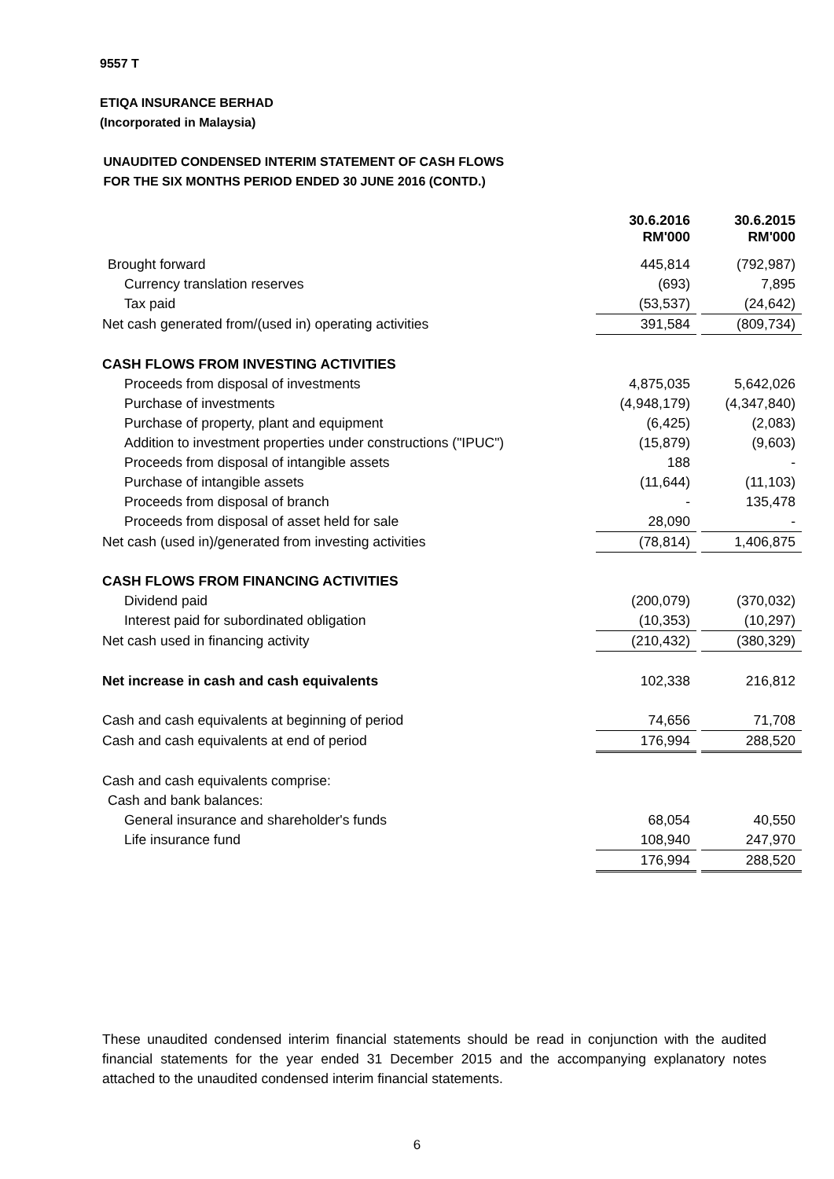9557 T
ETIQA INSURANCE BERHAD
(Incorporated in Malaysia)
UNAUDITED CONDENSED INTERIM STATEMENT OF CASH FLOWS
FOR THE SIX MONTHS PERIOD ENDED 30 JUNE 2016 (CONTD.)
| | 30.6.2016 RM'000 | | 30.6.2015 RM'000 |
| Brought forward | 445,814 | | (792,987) |
| Currency translation reserves | (693) | | 7,895 |
| Tax paid | (53,537) | | (24,642) |
| Net cash generated from/(used in) operating activities | 391,584 | | (809,734) |
| CASH FLOWS FROM INVESTING ACTIVITIES | | | |
| Proceeds from disposal of investments | 4,875,035 | | 5,642,026 |
| Purchase of investments | (4,948,179) | | (4,347,840) |
| Purchase of property, plant and equipment | (6,425) | | (2,083) |
| Addition to investment properties under constructions ("IPUC") | (15,879) | | (9,603) |
| Proceeds from disposal of intangible assets | 188 | | - |
| Purchase of intangible assets | (11,644) | | (11,103) |
| Proceeds from disposal of branch | - | | 135,478 |
| Proceeds from disposal of asset held for sale | 28,090 | | - |
| Net cash (used in)/generated from investing activities | (78,814) | | 1,406,875 |
| CASH FLOWS FROM FINANCING ACTIVITIES | | | |
| Dividend paid | (200,079) | | (370,032) |
| Interest paid for subordinated obligation | (10,353) | | (10,297) |
| Net cash used in financing activity | (210,432) | | (380,329) |
| Net increase in cash and cash equivalents | 102,338 | | 216,812 |
| Cash and cash equivalents at beginning of period | 74,656 | | 71,708 |
| Cash and cash equivalents at end of period | 176,994 | | 288,520 |
| Cash and cash equivalents comprise: | | | |
| Cash and bank balances: | | | |
| General insurance and shareholder's funds | 68,054 | | 40,550 |
| Life insurance fund | 108,940 | | 247,970 |
| | 176,994 | | 288,520 |
These unaudited condensed interim financial statements should be read in conjunction with the audited financial statements for the year ended 31 December 2015 and the accompanying explanatory notes attached to the unaudited condensed interim financial statements.
6